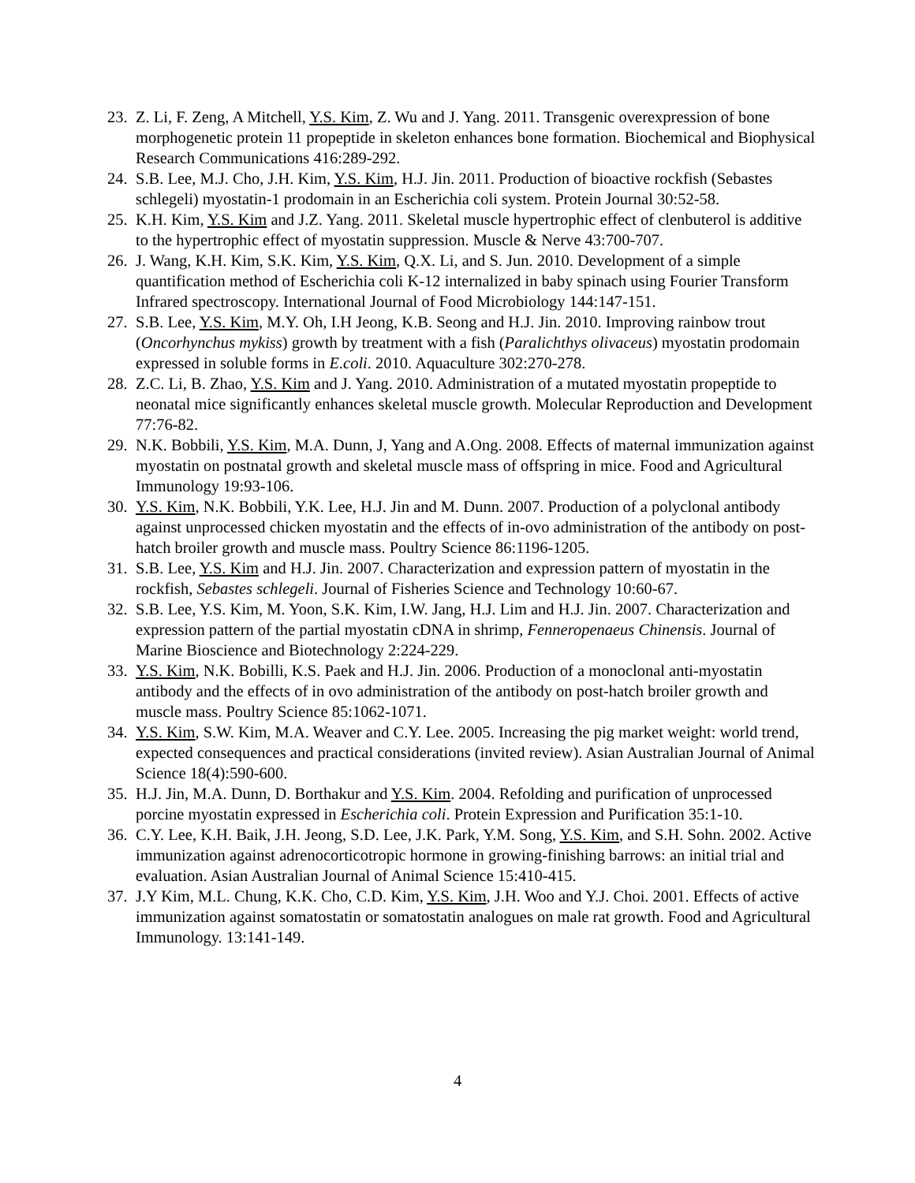23.
Z. Li, F. Zeng, A Mitchell, Y.S. Kim, Z. Wu and J. Yang. 2011. Transgenic overexpression of bone morphogenetic protein 11 propeptide in skeleton enhances bone formation. Biochemical and Biophysical Research Communications 416:289-292.
24.
S.B. Lee, M.J. Cho, J.H. Kim, Y.S. Kim, H.J. Jin. 2011. Production of bioactive rockfish (Sebastes schlegeli) myostatin-1 prodomain in an Escherichia coli system. Protein Journal 30:52-58.
25.
K.H. Kim, Y.S. Kim and J.Z. Yang. 2011. Skeletal muscle hypertrophic effect of clenbuterol is additive to the hypertrophic effect of myostatin suppression. Muscle & Nerve 43:700-707.
26.
J. Wang, K.H. Kim, S.K. Kim, Y.S. Kim, Q.X. Li, and S. Jun. 2010. Development of a simple quantification method of Escherichia coli K-12 internalized in baby spinach using Fourier Transform Infrared spectroscopy. International Journal of Food Microbiology 144:147-151.
27.
S.B. Lee, Y.S. Kim, M.Y. Oh, I.H Jeong, K.B. Seong and H.J. Jin. 2010. Improving rainbow trout (Oncorhynchus mykiss) growth by treatment with a fish (Paralichthys olivaceus) myostatin prodomain expressed in soluble forms in E.coli. 2010. Aquaculture 302:270-278.
28.
Z.C. Li, B. Zhao, Y.S. Kim and J. Yang. 2010. Administration of a mutated myostatin propeptide to neonatal mice significantly enhances skeletal muscle growth. Molecular Reproduction and Development 77:76-82.
29.
N.K. Bobbili, Y.S. Kim, M.A. Dunn, J, Yang and A.Ong. 2008. Effects of maternal immunization against myostatin on postnatal growth and skeletal muscle mass of offspring in mice. Food and Agricultural Immunology 19:93-106.
30.
Y.S. Kim, N.K. Bobbili, Y.K. Lee, H.J. Jin and M. Dunn. 2007. Production of a polyclonal antibody against unprocessed chicken myostatin and the effects of in-ovo administration of the antibody on post-hatch broiler growth and muscle mass. Poultry Science 86:1196-1205.
31.
S.B. Lee, Y.S. Kim and H.J. Jin. 2007. Characterization and expression pattern of myostatin in the rockfish, Sebastes schlegeli. Journal of Fisheries Science and Technology 10:60-67.
32.
S.B. Lee, Y.S. Kim, M. Yoon, S.K. Kim, I.W. Jang, H.J. Lim and H.J. Jin. 2007. Characterization and expression pattern of the partial myostatin cDNA in shrimp, Fenneropenaeus Chinensis. Journal of Marine Bioscience and Biotechnology 2:224-229.
33.
Y.S. Kim, N.K. Bobilli, K.S. Paek and H.J. Jin. 2006. Production of a monoclonal anti-myostatin antibody and the effects of in ovo administration of the antibody on post-hatch broiler growth and muscle mass. Poultry Science 85:1062-1071.
34.
Y.S. Kim, S.W. Kim, M.A. Weaver and C.Y. Lee. 2005. Increasing the pig market weight: world trend, expected consequences and practical considerations (invited review). Asian Australian Journal of Animal Science 18(4):590-600.
35.
H.J. Jin, M.A. Dunn, D. Borthakur and Y.S. Kim. 2004. Refolding and purification of unprocessed porcine myostatin expressed in Escherichia coli. Protein Expression and Purification 35:1-10.
36.
C.Y. Lee, K.H. Baik, J.H. Jeong, S.D. Lee, J.K. Park, Y.M. Song, Y.S. Kim, and S.H. Sohn. 2002. Active immunization against adrenocorticotropic hormone in growing-finishing barrows: an initial trial and evaluation. Asian Australian Journal of Animal Science 15:410-415.
37.
J.Y Kim, M.L. Chung, K.K. Cho, C.D. Kim, Y.S. Kim, J.H. Woo and Y.J. Choi. 2001. Effects of active immunization against somatostatin or somatostatin analogues on male rat growth. Food and Agricultural Immunology. 13:141-149.
4